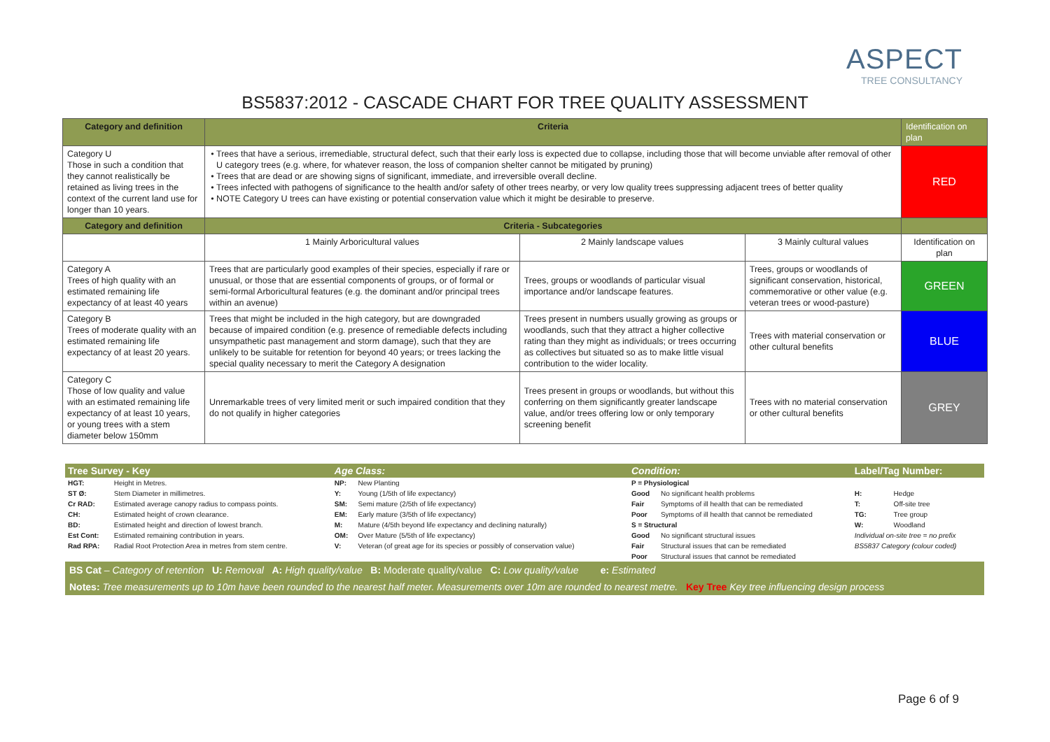ASPECT
TREE CONSULTANCY
BS5837:2012 - CASCADE CHART FOR TREE QUALITY ASSESSMENT
| Category and definition | Criteria | | | Identification on plan |
| --- | --- | --- | --- | --- |
| Category U Those in such a condition that they cannot realistically be retained as living trees in the context of the current land use for longer than 10 years. | Trees that have a serious, irremediable, structural defect, such that their early loss is expected due to collapse, including those that will become unviable after removal of other U category trees (e.g. where, for whatever reason, the loss of companion shelter cannot be mitigated by pruning) Trees that are dead or are showing signs of significant, immediate, and irreversible overall decline. Trees infected with pathogens of significance to the health and/or safety of other trees nearby, or very low quality trees suppressing adjacent trees of better quality NOTE Category U trees can have existing or potential conservation value which it might be desirable to preserve. | | | RED |
| Category and definition | Criteria - Subcategories | | | |
| | 1 Mainly Arboricultural values | 2 Mainly landscape values | 3 Mainly cultural values | Identification on plan |
| Category A Trees of high quality with an estimated remaining life expectancy of at least 40 years | Trees that are particularly good examples of their species, especially if rare or unusual, or those that are essential components of groups, or of formal or semi-formal Arboricultural features (e.g. the dominant and/or principal trees within an avenue) | Trees, groups or woodlands of particular visual importance and/or landscape features. | Trees, groups or woodlands of significant conservation, historical, commemorative or other value (e.g. veteran trees or wood-pasture) | GREEN |
| Category B Trees of moderate quality with an estimated remaining life expectancy of at least 20 years. | Trees that might be included in the high category, but are downgraded because of impaired condition (e.g. presence of remediable defects including unsympathetic past management and storm damage), such that they are unlikely to be suitable for retention for beyond 40 years; or trees lacking the special quality necessary to merit the Category A designation | Trees present in numbers usually growing as groups or woodlands, such that they attract a higher collective rating than they might as individuals; or trees occurring as collectives but situated so as to make little visual contribution to the wider locality. | Trees with material conservation or other cultural benefits | BLUE |
| Category C Those of low quality and value with an estimated remaining life expectancy of at least 10 years, or young trees with a stem diameter below 150mm | Unremarkable trees of very limited merit or such impaired condition that they do not qualify in higher categories | Trees present in groups or woodlands, but without this conferring on them significantly greater landscape value, and/or trees offering low or only temporary screening benefit | Trees with no material conservation or other cultural benefits | GREY |
| Tree Survey - Key | | Age Class: | | Condition: | | Label/Tag Number: | |
| HGT: | Height in Metres. | NP: | New Planting | P = Physiological | | | |
| ST Ø: | Stem Diameter in millimetres. | Y: | Young (1/5th of life expectancy) | Good | No significant health problems | H: | Hedge |
| Cr RAD: | Estimated average canopy radius to compass points. | SM: | Semi mature (2/5th of life expectancy) | Fair | Symptoms of ill health that can be remediated | T: | Off-site tree |
| CH: | Estimated height of crown clearance. | EM: | Early mature (3/5th of life expectancy) | Poor | Symptoms of ill health that cannot be remediated | TG: | Tree group |
| BD: | Estimated height and direction of lowest branch. | M: | Mature (4/5th beyond life expectancy and declining naturally) | S = Structural | | W: | Woodland |
| Est Cont: | Estimated remaining contribution in years. | OM: | Over Mature (5/5th of life expectancy) | Good | No significant structural issues | Individual on-site tree = no prefix | |
| Rad RPA: | Radial Root Protection Area in metres from stem centre. | V: | Veteran (of great age for its species or possibly of conservation value) | Fair | Structural issues that can be remediated | BS5837 Category (colour coded) | |
| | | | | Poor | Structural issues that cannot be remediated | | |
| BS Cat – Category of retention U: Removal A: High quality/value B: Moderate quality/value C: Low quality/value e: Estimated | | | | | | | |
| Notes: Tree measurements up to 10m have been rounded to the nearest half meter. Measurements over 10m are rounded to nearest metre. Key Tree Key tree influencing design process | | | | | | | |
Page 6 of 9